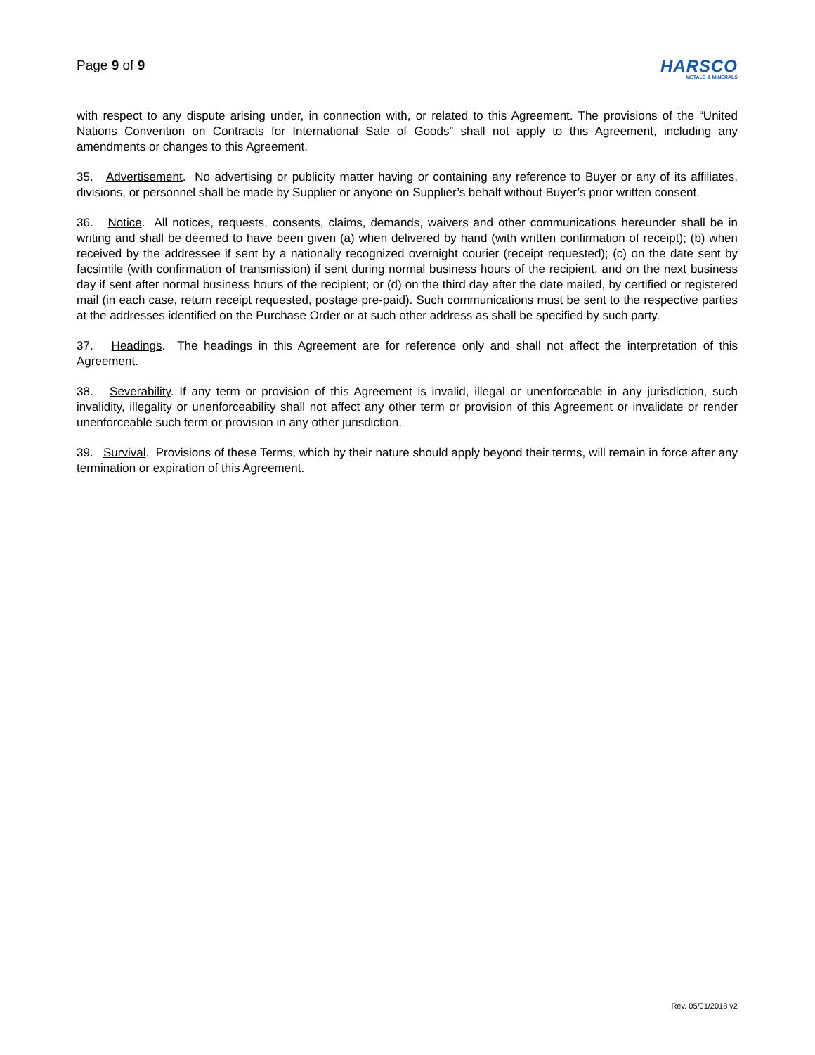Page 9 of 9
HARSCO
METALS & MINERALS
with respect to any dispute arising under, in connection with, or related to this Agreement. The provisions of the “United Nations Convention on Contracts for International Sale of Goods” shall not apply to this Agreement, including any amendments or changes to this Agreement.
35. Advertisement. No advertising or publicity matter having or containing any reference to Buyer or any of its affiliates, divisions, or personnel shall be made by Supplier or anyone on Supplier’s behalf without Buyer’s prior written consent.
36. Notice. All notices, requests, consents, claims, demands, waivers and other communications hereunder shall be in writing and shall be deemed to have been given (a) when delivered by hand (with written confirmation of receipt); (b) when received by the addressee if sent by a nationally recognized overnight courier (receipt requested); (c) on the date sent by facsimile (with confirmation of transmission) if sent during normal business hours of the recipient, and on the next business day if sent after normal business hours of the recipient; or (d) on the third day after the date mailed, by certified or registered mail (in each case, return receipt requested, postage pre-paid). Such communications must be sent to the respective parties at the addresses identified on the Purchase Order or at such other address as shall be specified by such party.
37. Headings. The headings in this Agreement are for reference only and shall not affect the interpretation of this Agreement.
38. Severability. If any term or provision of this Agreement is invalid, illegal or unenforceable in any jurisdiction, such invalidity, illegality or unenforceability shall not affect any other term or provision of this Agreement or invalidate or render unenforceable such term or provision in any other jurisdiction.
39. Survival. Provisions of these Terms, which by their nature should apply beyond their terms, will remain in force after any termination or expiration of this Agreement.
Rev. 05/01/2018 v2